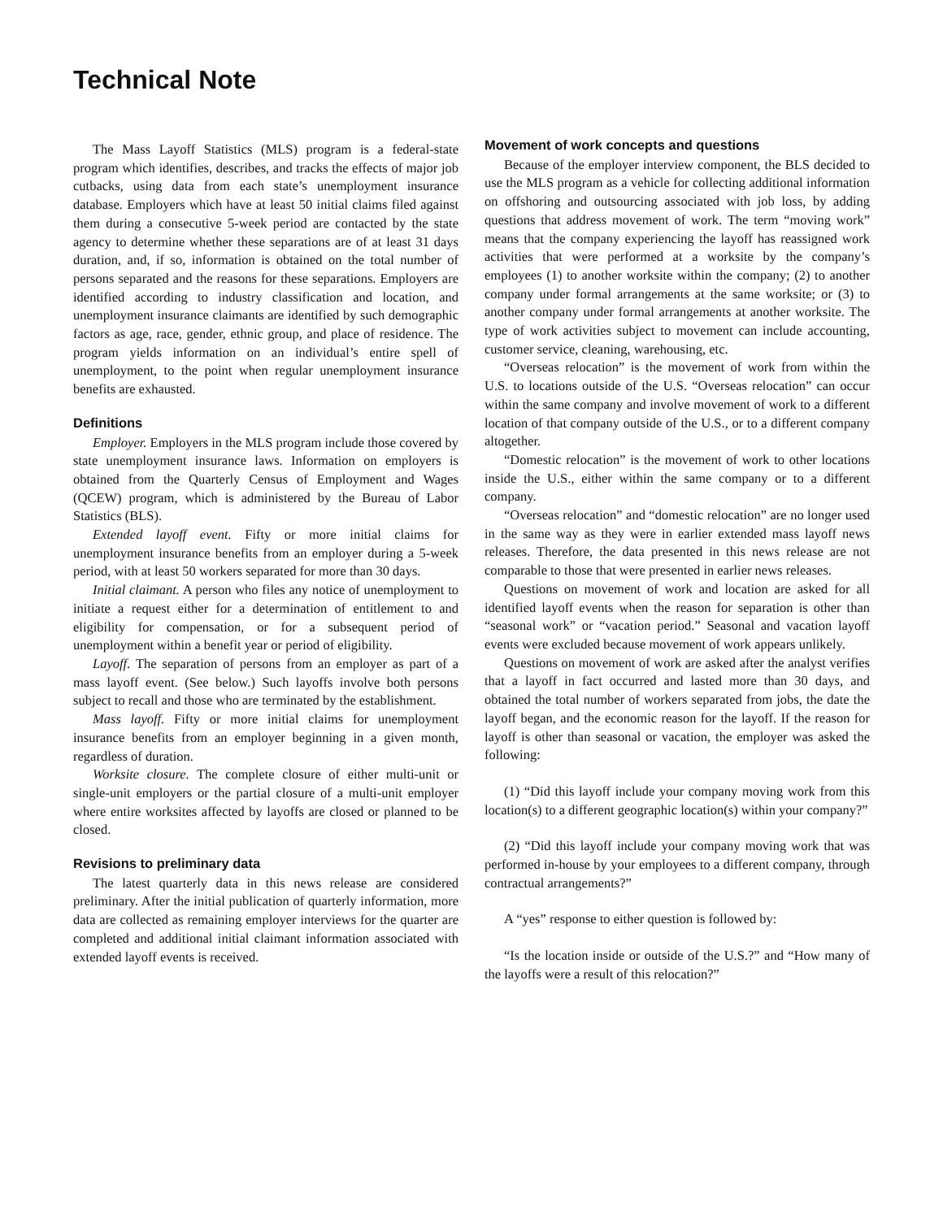Technical Note
The Mass Layoff Statistics (MLS) program is a federal-state program which identifies, describes, and tracks the effects of major job cutbacks, using data from each state’s unemployment insurance database. Employers which have at least 50 initial claims filed against them during a consecutive 5-week period are contacted by the state agency to determine whether these separations are of at least 31 days duration, and, if so, information is obtained on the total number of persons separated and the reasons for these separations. Employers are identified according to industry classification and location, and unemployment insurance claimants are identified by such demographic factors as age, race, gender, ethnic group, and place of residence. The program yields information on an individual’s entire spell of unemployment, to the point when regular unemployment insurance benefits are exhausted.
Definitions
Employer. Employers in the MLS program include those covered by state unemployment insurance laws. Information on employers is obtained from the Quarterly Census of Employment and Wages (QCEW) program, which is administered by the Bureau of Labor Statistics (BLS).
Extended layoff event. Fifty or more initial claims for unemployment insurance benefits from an employer during a 5-week period, with at least 50 workers separated for more than 30 days.
Initial claimant. A person who files any notice of unemployment to initiate a request either for a determination of entitlement to and eligibility for compensation, or for a subsequent period of unemployment within a benefit year or period of eligibility.
Layoff. The separation of persons from an employer as part of a mass layoff event. (See below.) Such layoffs involve both persons subject to recall and those who are terminated by the establishment.
Mass layoff. Fifty or more initial claims for unemployment insurance benefits from an employer beginning in a given month, regardless of duration.
Worksite closure. The complete closure of either multi-unit or single-unit employers or the partial closure of a multi-unit employer where entire worksites affected by layoffs are closed or planned to be closed.
Revisions to preliminary data
The latest quarterly data in this news release are considered preliminary. After the initial publication of quarterly information, more data are collected as remaining employer interviews for the quarter are completed and additional initial claimant information associated with extended layoff events is received.
Movement of work concepts and questions
Because of the employer interview component, the BLS decided to use the MLS program as a vehicle for collecting additional information on offshoring and outsourcing associated with job loss, by adding questions that address movement of work. The term “moving work” means that the company experiencing the layoff has reassigned work activities that were performed at a worksite by the company’s employees (1) to another worksite within the company; (2) to another company under formal arrangements at the same worksite; or (3) to another company under formal arrangements at another worksite. The type of work activities subject to movement can include accounting, customer service, cleaning, warehousing, etc.
“Overseas relocation” is the movement of work from within the U.S. to locations outside of the U.S. “Overseas relocation” can occur within the same company and involve movement of work to a different location of that company outside of the U.S., or to a different company altogether.
“Domestic relocation” is the movement of work to other locations inside the U.S., either within the same company or to a different company.
“Overseas relocation” and “domestic relocation” are no longer used in the same way as they were in earlier extended mass layoff news releases. Therefore, the data presented in this news release are not comparable to those that were presented in earlier news releases.
Questions on movement of work and location are asked for all identified layoff events when the reason for separation is other than “seasonal work” or “vacation period.” Seasonal and vacation layoff events were excluded because movement of work appears unlikely.
Questions on movement of work are asked after the analyst verifies that a layoff in fact occurred and lasted more than 30 days, and obtained the total number of workers separated from jobs, the date the layoff began, and the economic reason for the layoff. If the reason for layoff is other than seasonal or vacation, the employer was asked the following:
(1) “Did this layoff include your company moving work from this location(s) to a different geographic location(s) within your company?”
(2) “Did this layoff include your company moving work that was performed in-house by your employees to a different company, through contractual arrangements?”
A “yes” response to either question is followed by:
“Is the location inside or outside of the U.S.?” and “How many of the layoffs were a result of this relocation?”